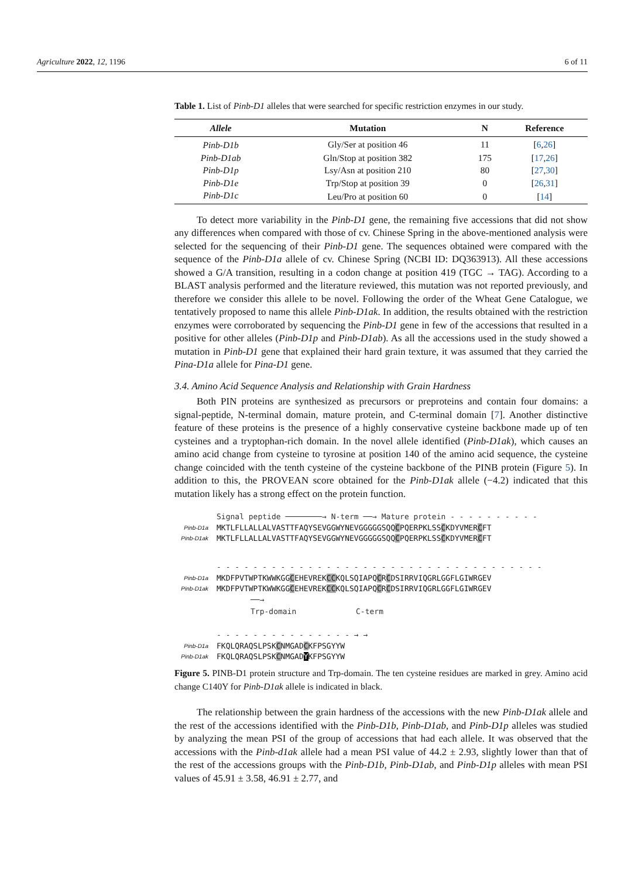Agriculture 2022, 12, 1196 6 of 11
Table 1. List of Pinb-D1 alleles that were searched for specific restriction enzymes in our study.
| Allele | Mutation | N | Reference |
| --- | --- | --- | --- |
| Pinb-D1b | Gly/Ser at position 46 | 11 | [ 6 , 26 ] |
| Pinb-D1ab | Gln/Stop at position 382 | 175 | [ 17 , 26 ] |
| Pinb-D1p | Lsy/Asn at position 210 | 80 | [ 27 , 30 ] |
| Pinb-D1e | Trp/Stop at position 39 | 0 | [ 26 , 31 ] |
| Pinb-D1c | Leu/Pro at position 60 | 0 | [ 14 ] |
To detect more variability in the Pinb-D1 gene, the remaining five accessions that did not show any differences when compared with those of cv. Chinese Spring in the above-mentioned analysis were selected for the sequencing of their Pinb-D1 gene. The sequences obtained were compared with the sequence of the Pinb-D1a allele of cv. Chinese Spring (NCBI ID: DQ363913). All these accessions showed a G/A transition, resulting in a codon change at position 419 (TGC → TAG). According to a BLAST analysis performed and the literature reviewed, this mutation was not reported previously, and therefore we consider this allele to be novel. Following the order of the Wheat Gene Catalogue, we tentatively proposed to name this allele Pinb-D1ak. In addition, the results obtained with the restriction enzymes were corroborated by sequencing the Pinb-D1 gene in few of the accessions that resulted in a positive for other alleles (Pinb-D1p and Pinb-D1ab). As all the accessions used in the study showed a mutation in Pinb-D1 gene that explained their hard grain texture, it was assumed that they carried the Pina-D1a allele for Pina-D1 gene.
3.4. Amino Acid Sequence Analysis and Relationship with Grain Hardness
Both PIN proteins are synthesized as precursors or preproteins and contain four domains: a signal-peptide, N-terminal domain, mature protein, and C-terminal domain [7]. Another distinctive feature of these proteins is the presence of a highly conservative cysteine backbone made up of ten cysteines and a tryptophan-rich domain. In the novel allele identified (Pinb-D1ak), which causes an amino acid change from cysteine to tyrosine at position 140 of the amino acid sequence, the cysteine change coincided with the tenth cysteine of the cysteine backbone of the PINB protein (Figure 5). In addition to this, the PROVEAN score obtained for the Pinb-D1ak allele (−4.2) indicated that this mutation likely has a strong effect on the protein function.
Signal peptide ────────→ N-term ──→ Mature protein - - - - - - - - - -
Pinb-D1a MKTLFLLALLALVASTTFAQYSEVGGWYNEVGGGGGSQQCPQERPKLSSCKDYVMERCFT
Pinb-D1ak MKTLFLLALLALVASTTFAQYSEVGGWYNEVGGGGGSQQCPQERPKLSSCKDYVMERCFT
- - - - - - - - - - - - - - - - - - - - - - - - - - - - - - - - - - - -
Pinb-D1a MKDFPVTWPTKWWKGGCEHEVREKCCKQLSQIAPQCRCDSIRRVIQGRLGGFLGIWRGEV
Pinb-D1ak MKDFPVTWPTKWWKGGCEHEVREKCCKQLSQIAPQCRCDSIRRVIQGRLGGFLGIWRGEV
──→
Trp-domain C-term
- - - - - - - - - - - - - - - → →
Pinb-D1a FKQLQRAQSLPSKCNMGADCKFPSGYYW
Pinb-D1ak FKQLQRAQSLPSKCNMGADYKFPSGYYW
Figure 5. PINB-D1 protein structure and Trp-domain. The ten cysteine residues are marked in grey. Amino acid change C140Y for Pinb-D1ak allele is indicated in black.
The relationship between the grain hardness of the accessions with the new Pinb-D1ak allele and the rest of the accessions identified with the Pinb-D1b, Pinb-D1ab, and Pinb-D1p alleles was studied by analyzing the mean PSI of the group of accessions that had each allele. It was observed that the accessions with the Pinb-d1ak allele had a mean PSI value of 44.2 ± 2.93, slightly lower than that of the rest of the accessions groups with the Pinb-D1b, Pinb-D1ab, and Pinb-D1p alleles with mean PSI values of 45.91 ± 3.58, 46.91 ± 2.77, and